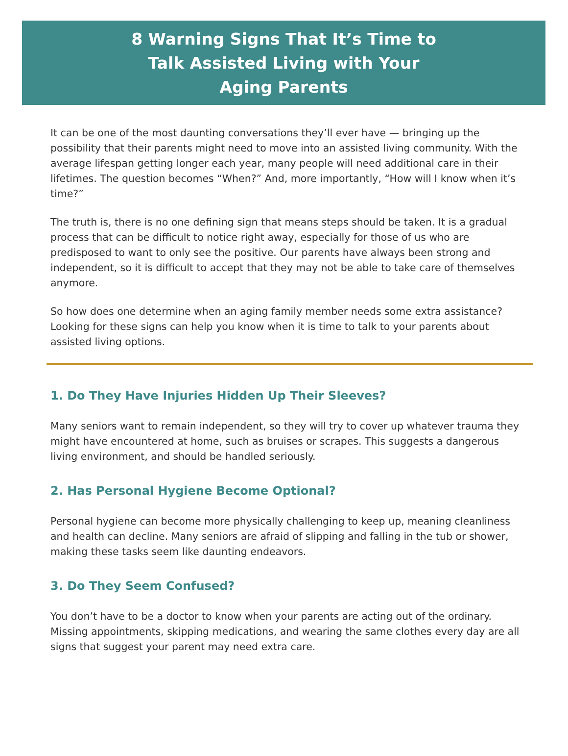8 Warning Signs That It’s Time to Talk Assisted Living with Your Aging Parents
It can be one of the most daunting conversations they’ll ever have — bringing up the possibility that their parents might need to move into an assisted living community. With the average lifespan getting longer each year, many people will need additional care in their lifetimes. The question becomes “When?” And, more importantly, “How will I know when it’s time?”
The truth is, there is no one defining sign that means steps should be taken. It is a gradual process that can be difficult to notice right away, especially for those of us who are predisposed to want to only see the positive. Our parents have always been strong and independent, so it is difficult to accept that they may not be able to take care of themselves anymore.
So how does one determine when an aging family member needs some extra assistance? Looking for these signs can help you know when it is time to talk to your parents about assisted living options.
1. Do They Have Injuries Hidden Up Their Sleeves?
Many seniors want to remain independent, so they will try to cover up whatever trauma they might have encountered at home, such as bruises or scrapes. This suggests a dangerous living environment, and should be handled seriously.
2. Has Personal Hygiene Become Optional?
Personal hygiene can become more physically challenging to keep up, meaning cleanliness and health can decline. Many seniors are afraid of slipping and falling in the tub or shower, making these tasks seem like daunting endeavors.
3. Do They Seem Confused?
You don’t have to be a doctor to know when your parents are acting out of the ordinary. Missing appointments, skipping medications, and wearing the same clothes every day are all signs that suggest your parent may need extra care.